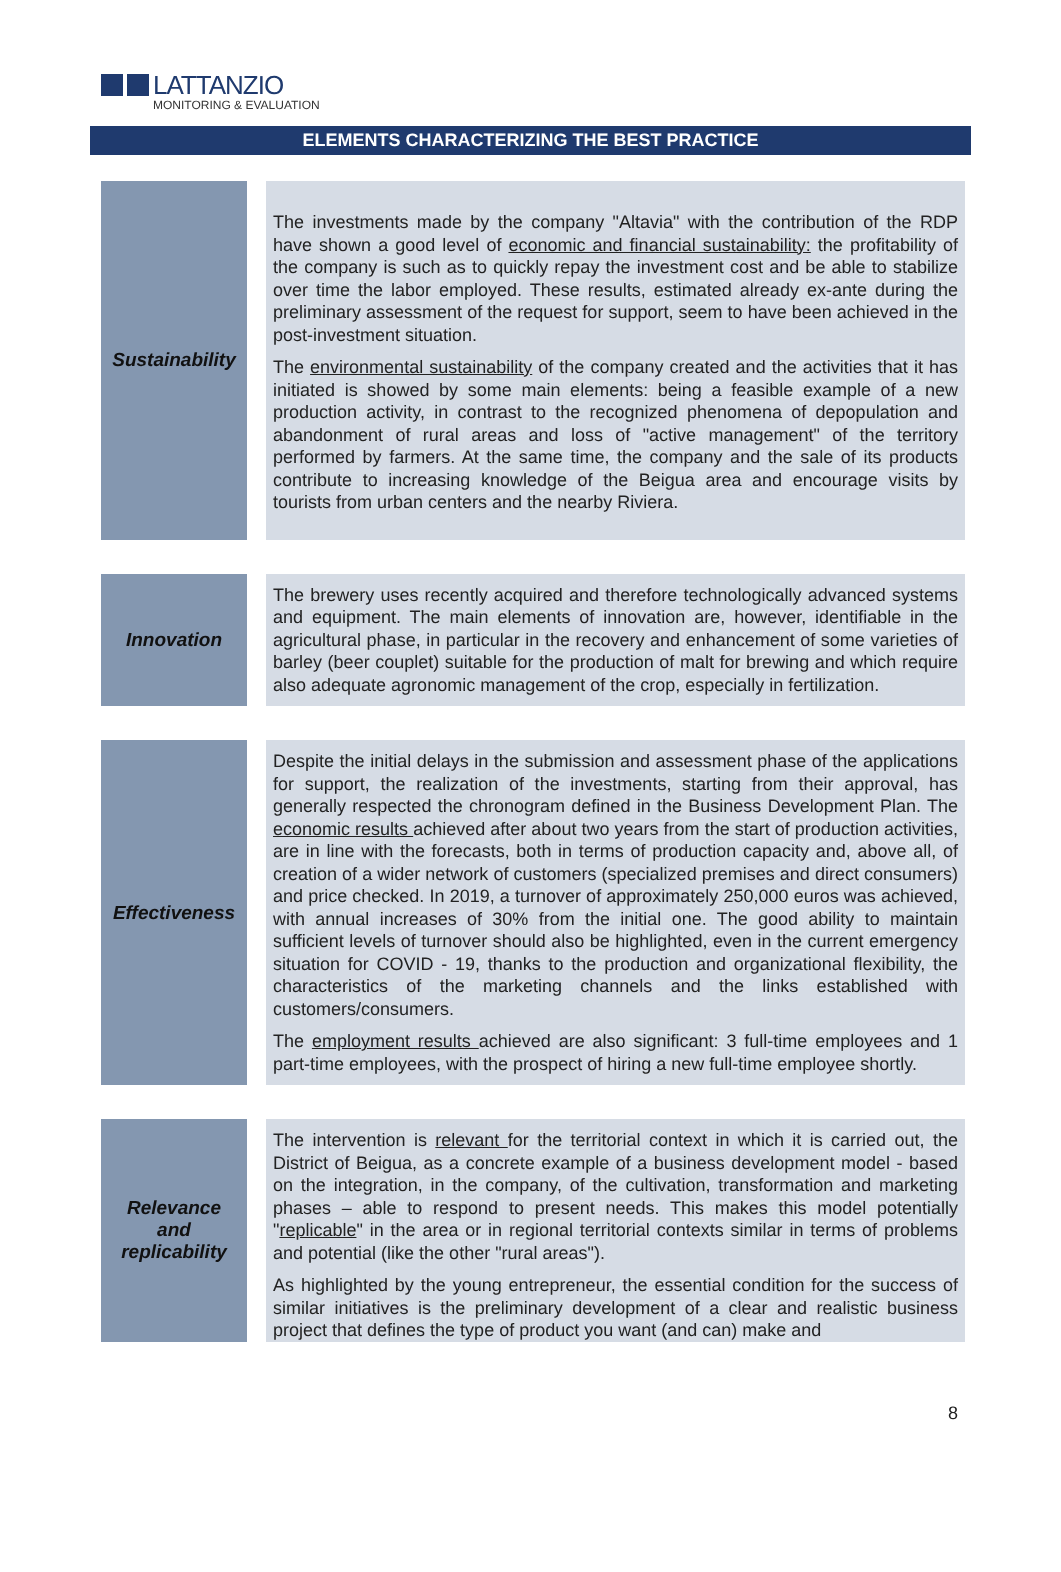LATTANZIO MONITORING & EVALUATION
ELEMENTS CHARACTERIZING THE BEST PRACTICE
| Sustainability | | The investments made by the company "Altavia" with the contribution of the RDP have shown a good level of economic and financial sustainability: the profitability of the company is such as to quickly repay the investment cost and be able to stabilize over time the labor employed. These results, estimated already ex-ante during the preliminary assessment of the request for support, seem to have been achieved in the post-investment situation. The environmental sustainability of the company created and the activities that it has initiated is showed by some main elements: being a feasible example of a new production activity, in contrast to the recognized phenomena of depopulation and abandonment of rural areas and loss of "active management" of the territory performed by farmers. At the same time, the company and the sale of its products contribute to increasing knowledge of the Beigua area and encourage visits by tourists from urban centers and the nearby Riviera. |
| Innovation | | The brewery uses recently acquired and therefore technologically advanced systems and equipment. The main elements of innovation are, however, identifiable in the agricultural phase, in particular in the recovery and enhancement of some varieties of barley (beer couplet) suitable for the production of malt for brewing and which require also adequate agronomic management of the crop, especially in fertilization. |
| Effectiveness | | Despite the initial delays in the submission and assessment phase of the applications for support, the realization of the investments, starting from their approval, has generally respected the chronogram defined in the Business Development Plan. The economic results achieved after about two years from the start of production activities, are in line with the forecasts, both in terms of production capacity and, above all, of creation of a wider network of customers (specialized premises and direct consumers) and price checked. In 2019, a turnover of approximately 250,000 euros was achieved, with annual increases of 30% from the initial one. The good ability to maintain sufficient levels of turnover should also be highlighted, even in the current emergency situation for COVID - 19, thanks to the production and organizational flexibility, the characteristics of the marketing channels and the links established with customers/consumers. The employment results achieved are also significant: 3 full-time employees and 1 part-time employees, with the prospect of hiring a new full-time employee shortly. |
| Relevance and replicability | | The intervention is relevant for the territorial context in which it is carried out, the District of Beigua, as a concrete example of a business development model - based on the integration, in the company, of the cultivation, transformation and marketing phases – able to respond to present needs. This makes this model potentially " replicable " in the area or in regional territorial contexts similar in terms of problems and potential (like the other "rural areas"). As highlighted by the young entrepreneur, the essential condition for the success of similar initiatives is the preliminary development of a clear and realistic business project that defines the type of product you want (and can) make and |
8